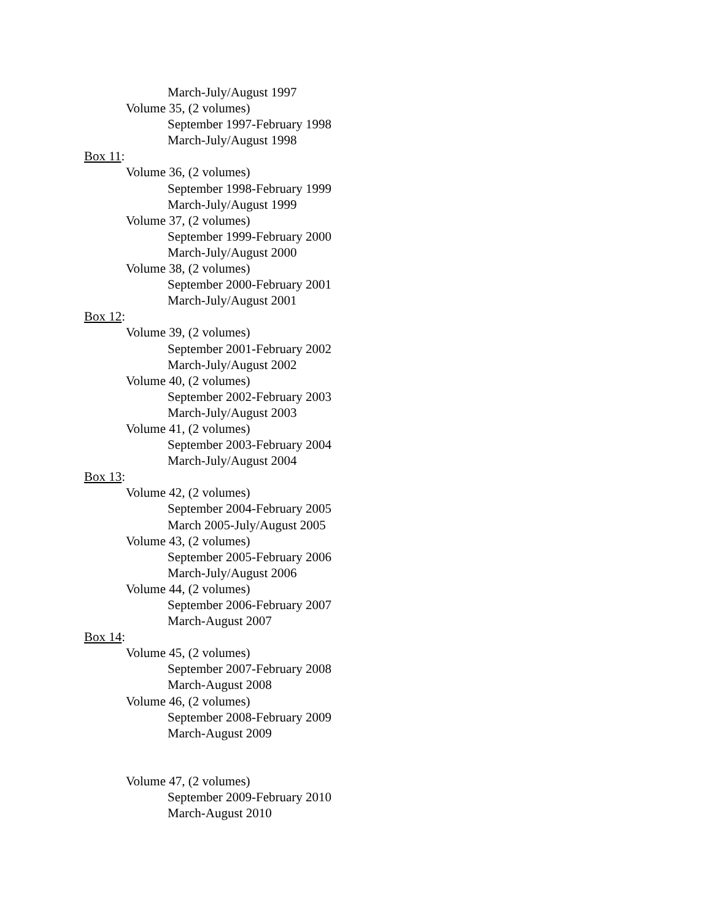March-July/August 1997
Volume 35, (2 volumes)
September 1997-February 1998
March-July/August 1998
Box 11:
Volume 36, (2 volumes)
September 1998-February 1999
March-July/August 1999
Volume 37, (2 volumes)
September 1999-February 2000
March-July/August 2000
Volume 38, (2 volumes)
September 2000-February 2001
March-July/August 2001
Box 12:
Volume 39, (2 volumes)
September 2001-February 2002
March-July/August 2002
Volume 40, (2 volumes)
September 2002-February 2003
March-July/August 2003
Volume 41, (2 volumes)
September 2003-February 2004
March-July/August 2004
Box 13:
Volume 42, (2 volumes)
September 2004-February 2005
March 2005-July/August 2005
Volume 43, (2 volumes)
September 2005-February 2006
March-July/August 2006
Volume 44, (2 volumes)
September 2006-February 2007
March-August 2007
Box 14:
Volume 45, (2 volumes)
September 2007-February 2008
March-August 2008
Volume 46, (2 volumes)
September 2008-February 2009
March-August 2009
Volume 47, (2 volumes)
September 2009-February 2010
March-August 2010